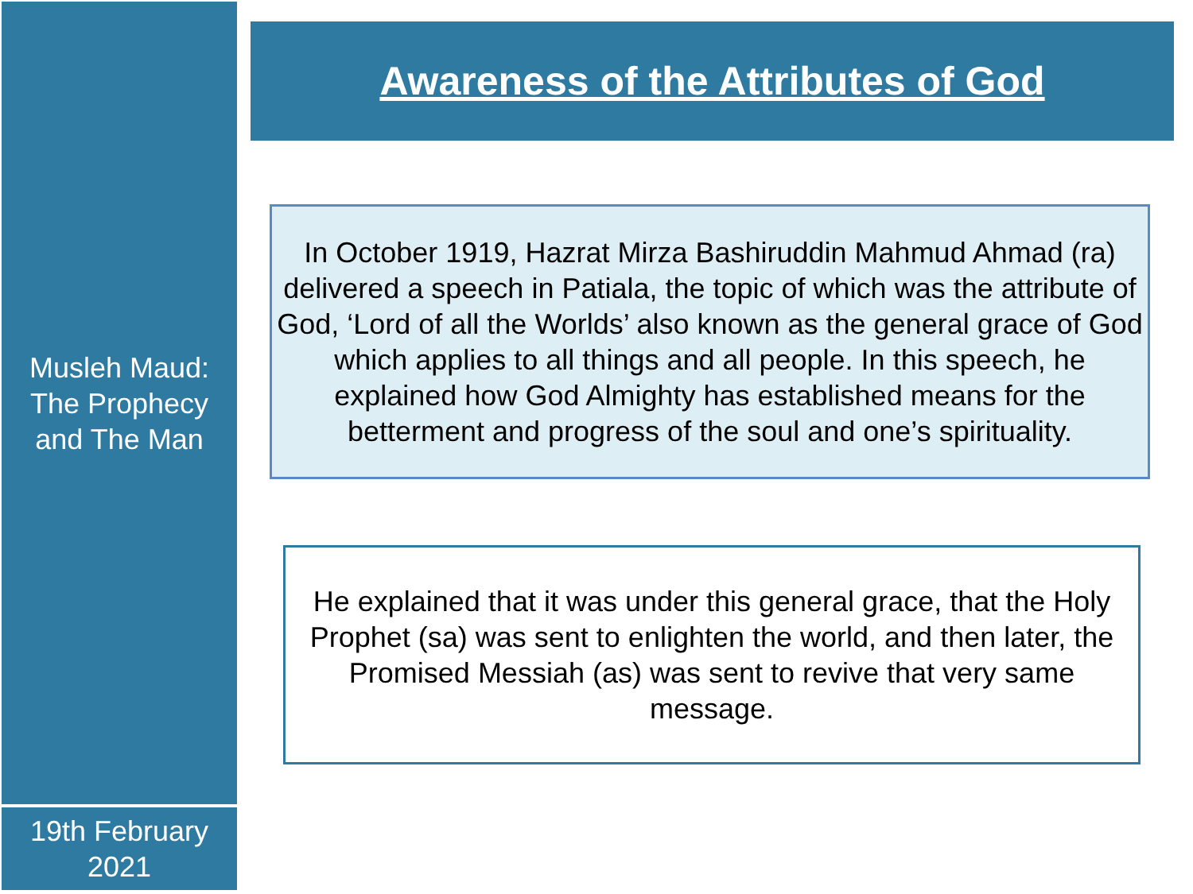Musleh Maud:
The Prophecy
and The Man
Awareness of the Attributes of God
In October 1919, Hazrat Mirza Bashiruddin Mahmud Ahmad (ra) delivered a speech in Patiala, the topic of which was the attribute of God, ‘Lord of all the Worlds’ also known as the general grace of God which applies to all things and all people. In this speech, he explained how God Almighty has established means for the betterment and progress of the soul and one’s spirituality.
He explained that it was under this general grace, that the Holy Prophet (sa) was sent to enlighten the world, and then later, the Promised Messiah (as) was sent to revive that very same message.
19th February
2021